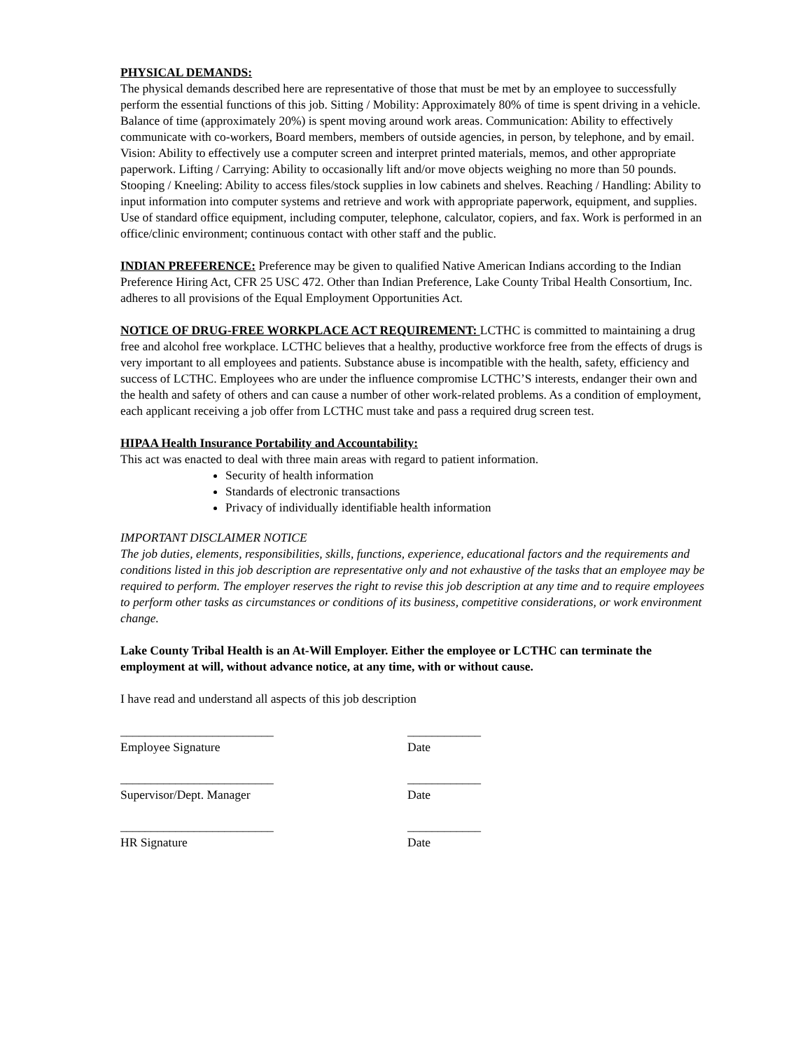PHYSICAL DEMANDS:
The physical demands described here are representative of those that must be met by an employee to successfully perform the essential functions of this job. Sitting / Mobility: Approximately 80% of time is spent driving in a vehicle. Balance of time (approximately 20%) is spent moving around work areas. Communication: Ability to effectively communicate with co-workers, Board members, members of outside agencies, in person, by telephone, and by email. Vision: Ability to effectively use a computer screen and interpret printed materials, memos, and other appropriate paperwork. Lifting / Carrying: Ability to occasionally lift and/or move objects weighing no more than 50 pounds. Stooping / Kneeling: Ability to access files/stock supplies in low cabinets and shelves. Reaching / Handling: Ability to input information into computer systems and retrieve and work with appropriate paperwork, equipment, and supplies. Use of standard office equipment, including computer, telephone, calculator, copiers, and fax. Work is performed in an office/clinic environment; continuous contact with other staff and the public.
INDIAN PREFERENCE: Preference may be given to qualified Native American Indians according to the Indian Preference Hiring Act, CFR 25 USC 472. Other than Indian Preference, Lake County Tribal Health Consortium, Inc. adheres to all provisions of the Equal Employment Opportunities Act.
NOTICE OF DRUG-FREE WORKPLACE ACT REQUIREMENT: LCTHC is committed to maintaining a drug free and alcohol free workplace. LCTHC believes that a healthy, productive workforce free from the effects of drugs is very important to all employees and patients. Substance abuse is incompatible with the health, safety, efficiency and success of LCTHC. Employees who are under the influence compromise LCTHC’S interests, endanger their own and the health and safety of others and can cause a number of other work-related problems. As a condition of employment, each applicant receiving a job offer from LCTHC must take and pass a required drug screen test.
HIPAA Health Insurance Portability and Accountability:
This act was enacted to deal with three main areas with regard to patient information.
Security of health information
Standards of electronic transactions
Privacy of individually identifiable health information
IMPORTANT DISCLAIMER NOTICE
The job duties, elements, responsibilities, skills, functions, experience, educational factors and the requirements and conditions listed in this job description are representative only and not exhaustive of the tasks that an employee may be required to perform. The employer reserves the right to revise this job description at any time and to require employees to perform other tasks as circumstances or conditions of its business, competitive considerations, or work environment change.
Lake County Tribal Health is an At-Will Employer. Either the employee or LCTHC can terminate the employment at will, without advance notice, at any time, with or without cause.
I have read and understand all aspects of this job description
_________________________
Employee Signature
____________
Date
_________________________
Supervisor/Dept. Manager
____________
Date
_________________________
HR Signature
____________
Date